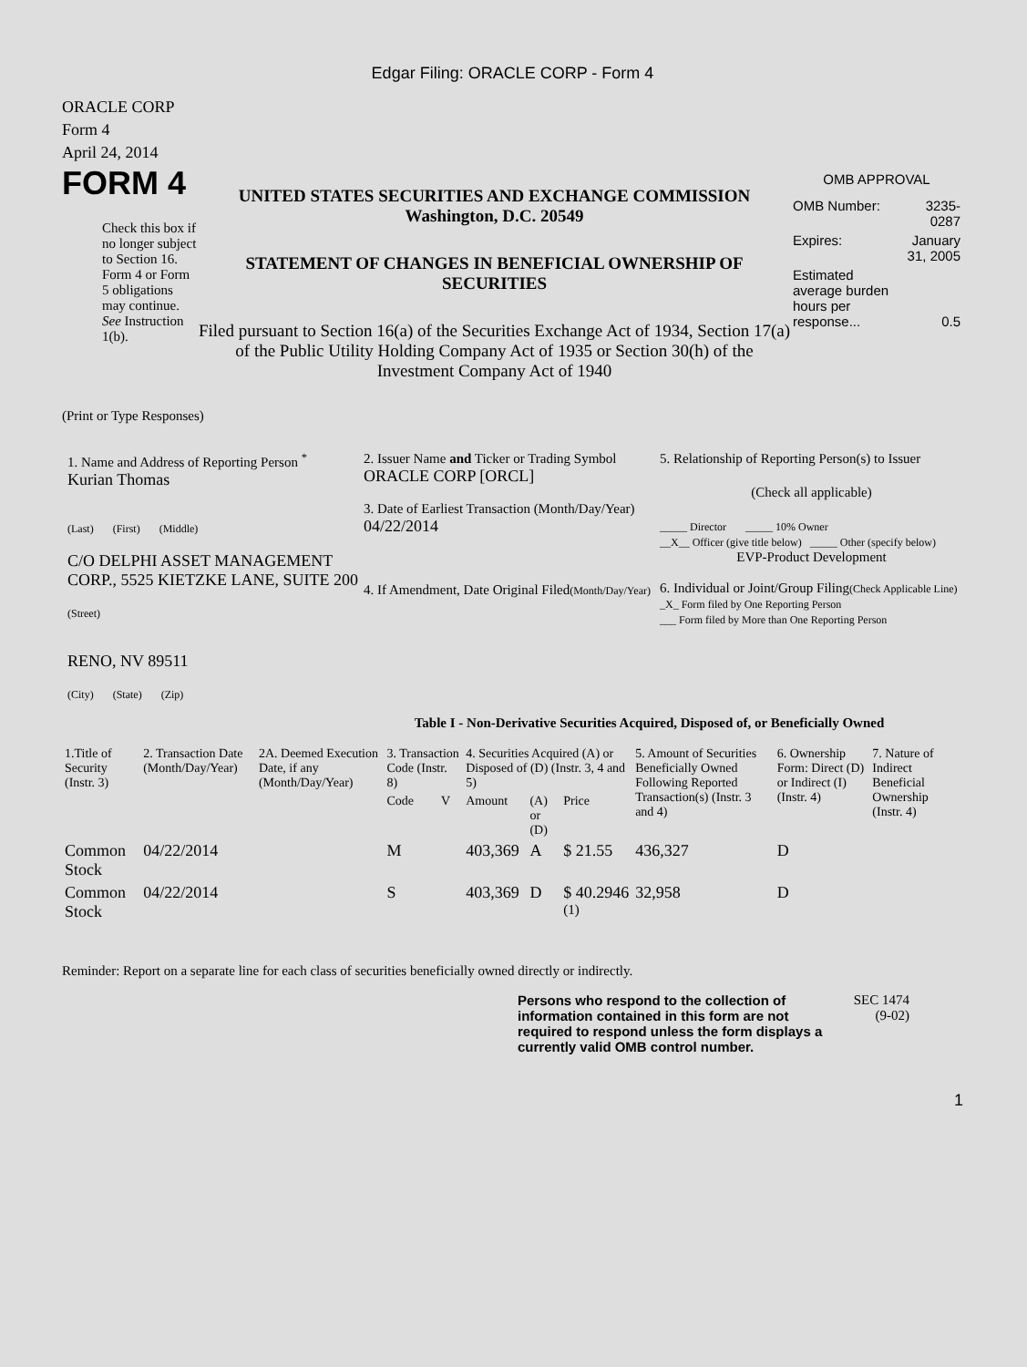Edgar Filing: ORACLE CORP - Form 4
ORACLE CORP
Form 4
April 24, 2014
FORM 4
Check this box if no longer subject to Section 16. Form 4 or Form 5 obligations may continue. See Instruction 1(b).
UNITED STATES SECURITIES AND EXCHANGE COMMISSION
Washington, D.C. 20549
STATEMENT OF CHANGES IN BENEFICIAL OWNERSHIP OF SECURITIES
Filed pursuant to Section 16(a) of the Securities Exchange Act of 1934, Section 17(a) of the Public Utility Holding Company Act of 1935 or Section 30(h) of the Investment Company Act of 1940
OMB APPROVAL
| OMB Number: | 3235-0287 |
| Expires: | January 31, 2005 |
| Estimated average burden hours per response... | 0.5 |
(Print or Type Responses)
1. Name and Address of Reporting Person <sup>*</sup>
Kurian Thomas
(Last) (First) (Middle)
C/O DELPHI ASSET MANAGEMENT CORP., 5525 KIETZKE LANE, SUITE 200
(Street)
RENO, NV 89511
(City) (State) (Zip)
2. Issuer Name and Ticker or Trading Symbol
ORACLE CORP [ORCL]
3. Date of Earliest Transaction (Month/Day/Year)
04/22/2014
4. If Amendment, Date Original Filed(Month/Day/Year)
5. Relationship of Reporting Person(s) to Issuer
(Check all applicable)
_____ Director _____ 10% Owner
__X__ Officer (give title below) _____ Other (specify below)
EVP-Product Development
6. Individual or Joint/Group Filing(Check Applicable Line)
_X_ Form filed by One Reporting Person
___ Form filed by More than One Reporting Person
Table I - Non-Derivative Securities Acquired, Disposed of, or Beneficially Owned
| 1.Title of Security (Instr. 3) | 2. Transaction Date (Month/Day/Year) | 2A. Deemed Execution Date, if any (Month/Day/Year) | 3. Transaction Code (Instr. 8) | | 4. Securities Acquired (A) or Disposed of (D) (Instr. 3, 4 and 5) | | | 5. Amount of Securities Beneficially Owned Following Reported Transaction(s) (Instr. 3 and 4) | 6. Ownership Form: Direct (D) or Indirect (I) (Instr. 4) | 7. Nature of Indirect Beneficial Ownership (Instr. 4) |
| --- | --- | --- | --- | --- | --- | --- | --- | --- | --- | --- |
| | | | Code | V | Amount | (A) or (D) | Price | | | |
| Common Stock | 04/22/2014 | | M | | 403,369 | A | $ 21.55 | 436,327 | D | |
| Common Stock | 04/22/2014 | | S | | 403,369 | D | $ 40.2946 <sup>(1)</sup> | 32,958 | D | |
Reminder: Report on a separate line for each class of securities beneficially owned directly or indirectly.
Persons who respond to the collection of information contained in this form are not required to respond unless the form displays a currently valid OMB control number.
SEC 1474
(9-02)
1